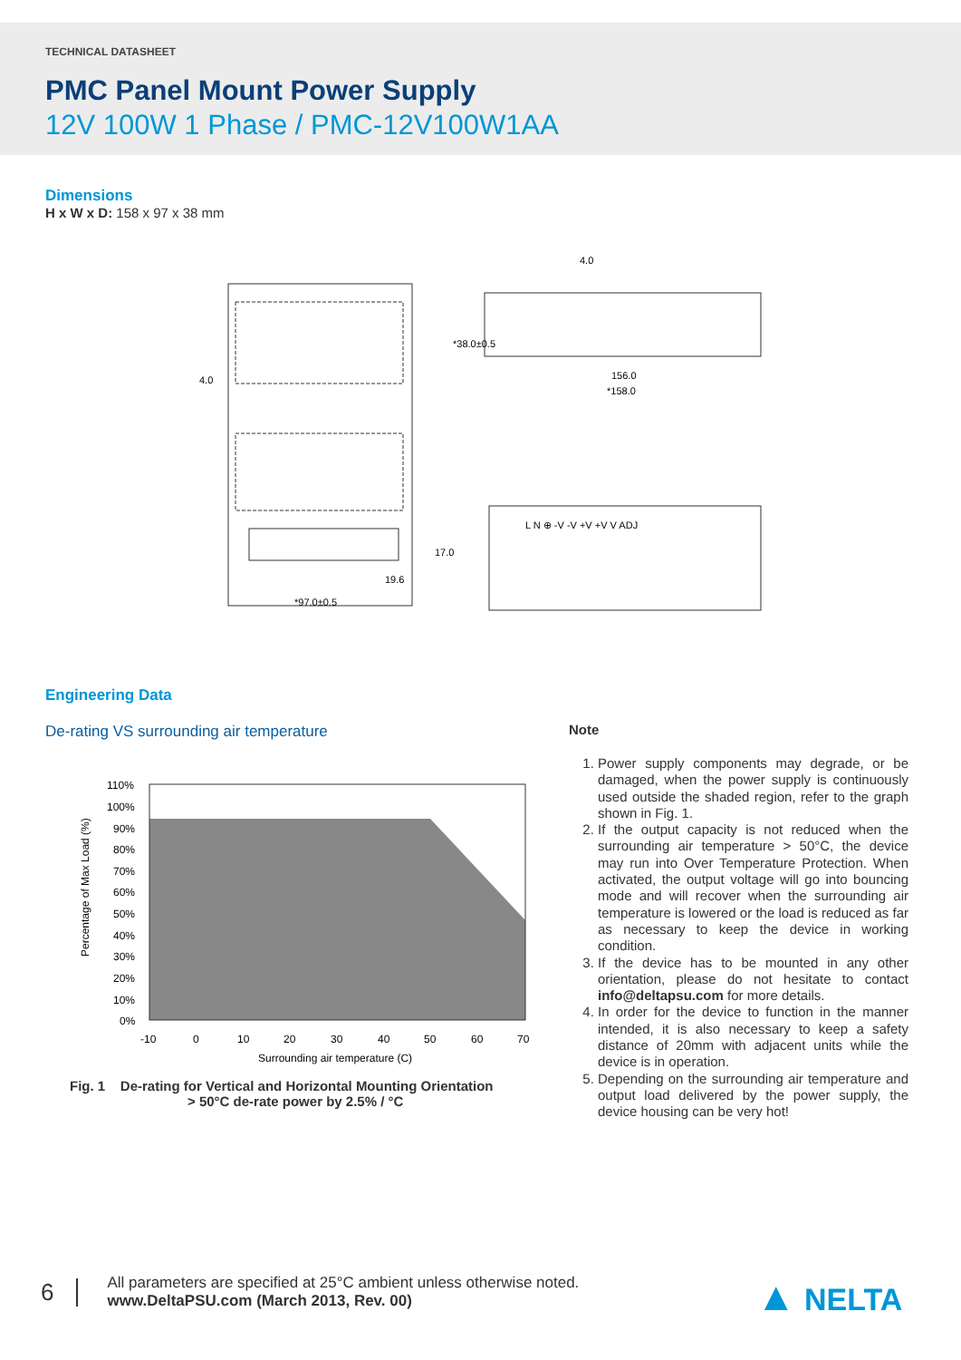TECHNICAL DATASHEET
PMC Panel Mount Power Supply
12V 100W 1 Phase / PMC-12V100W1AA
Dimensions
H x W x D: 158 x 97 x 38 mm
*97.0±0.5
19.6
17.0
4.0
4.0
156.0
*158.0
*38.0±0.5
L N ⊕ -V -V +V +V V ADJ
Engineering Data
De-rating VS surrounding air temperature
Percentage of Max Load (%)
110%
100%
90%
80%
70%
60%
50%
40%
30%
20%
10%
0%
-10
0
10
20
30
40
50
60
70
Surrounding air temperature (C)
Fig. 1 De-rating for Vertical and Horizontal Mounting Orientation
> 50°C de-rate power by 2.5% / °C
Note
1. Power supply components may degrade, or be damaged, when the power supply is continuously used outside the shaded region, refer to the graph shown in Fig. 1.
2. If the output capacity is not reduced when the surrounding air temperature > 50°C, the device may run into Over Temperature Protection. When activated, the output voltage will go into bouncing mode and will recover when the surrounding air temperature is lowered or the load is reduced as far as necessary to keep the device in working condition.
3. If the device has to be mounted in any other orientation, please do not hesitate to contact info@deltapsu.com for more details.
4. In order for the device to function in the manner intended, it is also necessary to keep a safety distance of 20mm with adjacent units while the device is in operation.
5. Depending on the surrounding air temperature and output load delivered by the power supply, the device housing can be very hot!
6
All parameters are specified at 25°C ambient unless otherwise noted.
www.DeltaPSU.com (March 2013, Rev. 00)
▲ NELTA